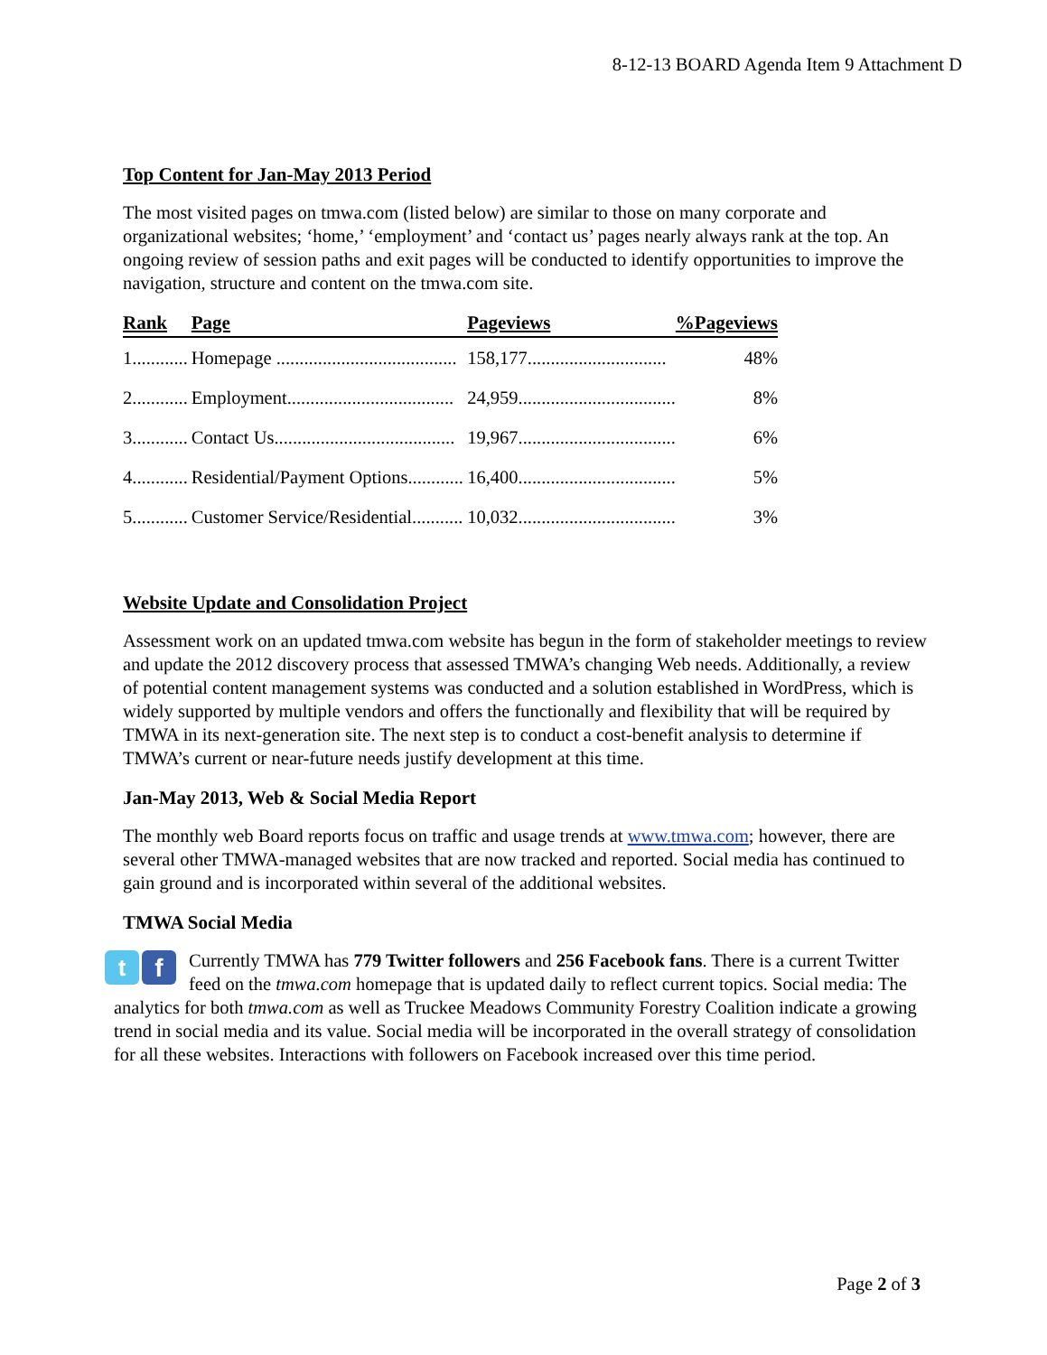8-12-13 BOARD Agenda Item 9 Attachment D
Top Content for Jan-May 2013 Period
The most visited pages on tmwa.com (listed below) are similar to those on many corporate and organizational websites; ‘home,’ ‘employment’ and ‘contact us’ pages nearly always rank at the top. An ongoing review of session paths and exit pages will be conducted to identify opportunities to improve the navigation, structure and content on the tmwa.com site.
| Rank | Page | Pageviews | %Pageviews |
| --- | --- | --- | --- |
| 1............ | Homepage ....................................... | 158,177.............................. | 48% |
| 2............ | Employment.................................... | 24,959.................................. | 8% |
| 3............ | Contact Us....................................... | 19,967.................................. | 6% |
| 4............ | Residential/Payment Options............ | 16,400.................................. | 5% |
| 5............ | Customer Service/Residential........... | 10,032.................................. | 3% |
Website Update and Consolidation Project
Assessment work on an updated tmwa.com website has begun in the form of stakeholder meetings to review and update the 2012 discovery process that assessed TMWA’s changing Web needs. Additionally, a review of potential content management systems was conducted and a solution established in WordPress, which is widely supported by multiple vendors and offers the functionally and flexibility that will be required by TMWA in its next-generation site. The next step is to conduct a cost-benefit analysis to determine if TMWA’s current or near-future needs justify development at this time.
Jan-May 2013, Web & Social Media Report
The monthly web Board reports focus on traffic and usage trends at www.tmwa.com; however, there are several other TMWA-managed websites that are now tracked and reported. Social media has continued to gain ground and is incorporated within several of the additional websites.
TMWA Social Media
tf
Currently TMWA has 779 Twitter followers and 256 Facebook fans. There is a current Twitter feed on the tmwa.com homepage that is updated daily to reflect current topics. Social media: The analytics for both tmwa.com as well as Truckee Meadows Community Forestry Coalition indicate a growing trend in social media and its value. Social media will be incorporated in the overall strategy of consolidation for all these websites. Interactions with followers on Facebook increased over this time period.
Page 2 of 3